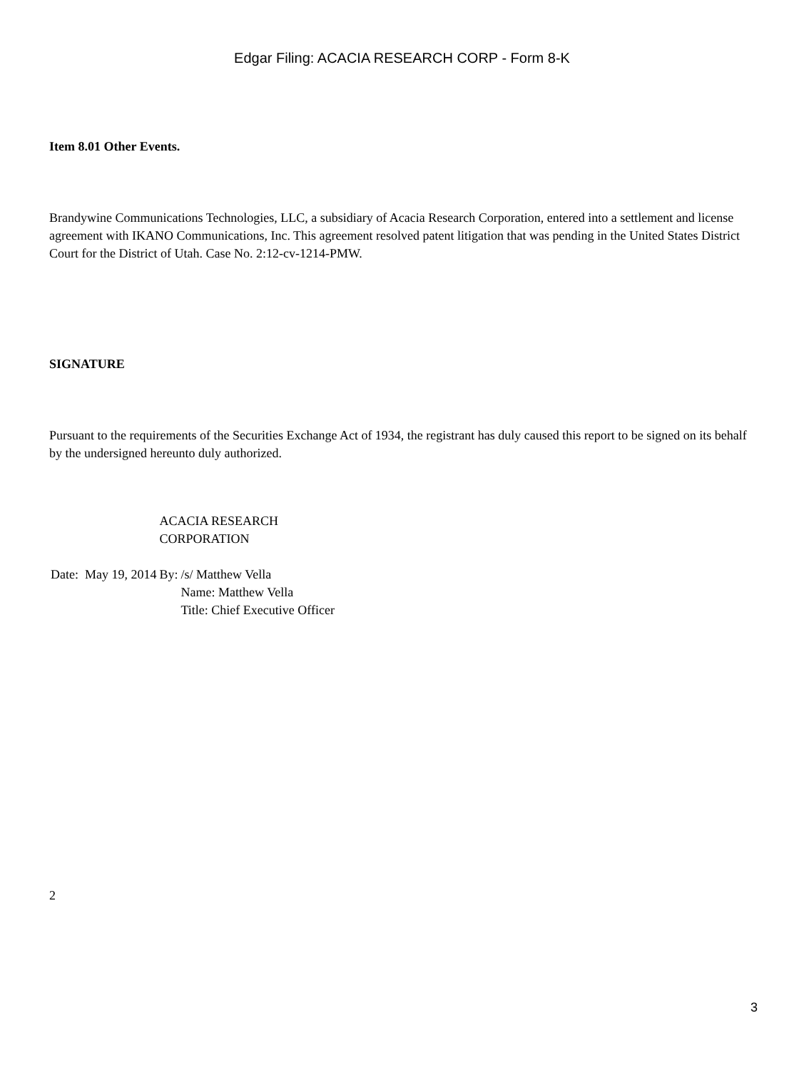Edgar Filing: ACACIA RESEARCH CORP - Form 8-K
Item 8.01 Other Events.
Brandywine Communications Technologies, LLC, a subsidiary of Acacia Research Corporation, entered into a settlement and license agreement with IKANO Communications, Inc. This agreement resolved patent litigation that was pending in the United States District Court for the District of Utah. Case No. 2:12-cv-1214-PMW.
SIGNATURE
Pursuant to the requirements of the Securities Exchange Act of 1934, the registrant has duly caused this report to be signed on its behalf by the undersigned hereunto duly authorized.
| | ACACIA RESEARCH CORPORATION | |
| Date: May 19, 2014 | By: | /s/ Matthew Vella |
| | | Name: Matthew Vella |
| | | Title: Chief Executive Officer |
2
3